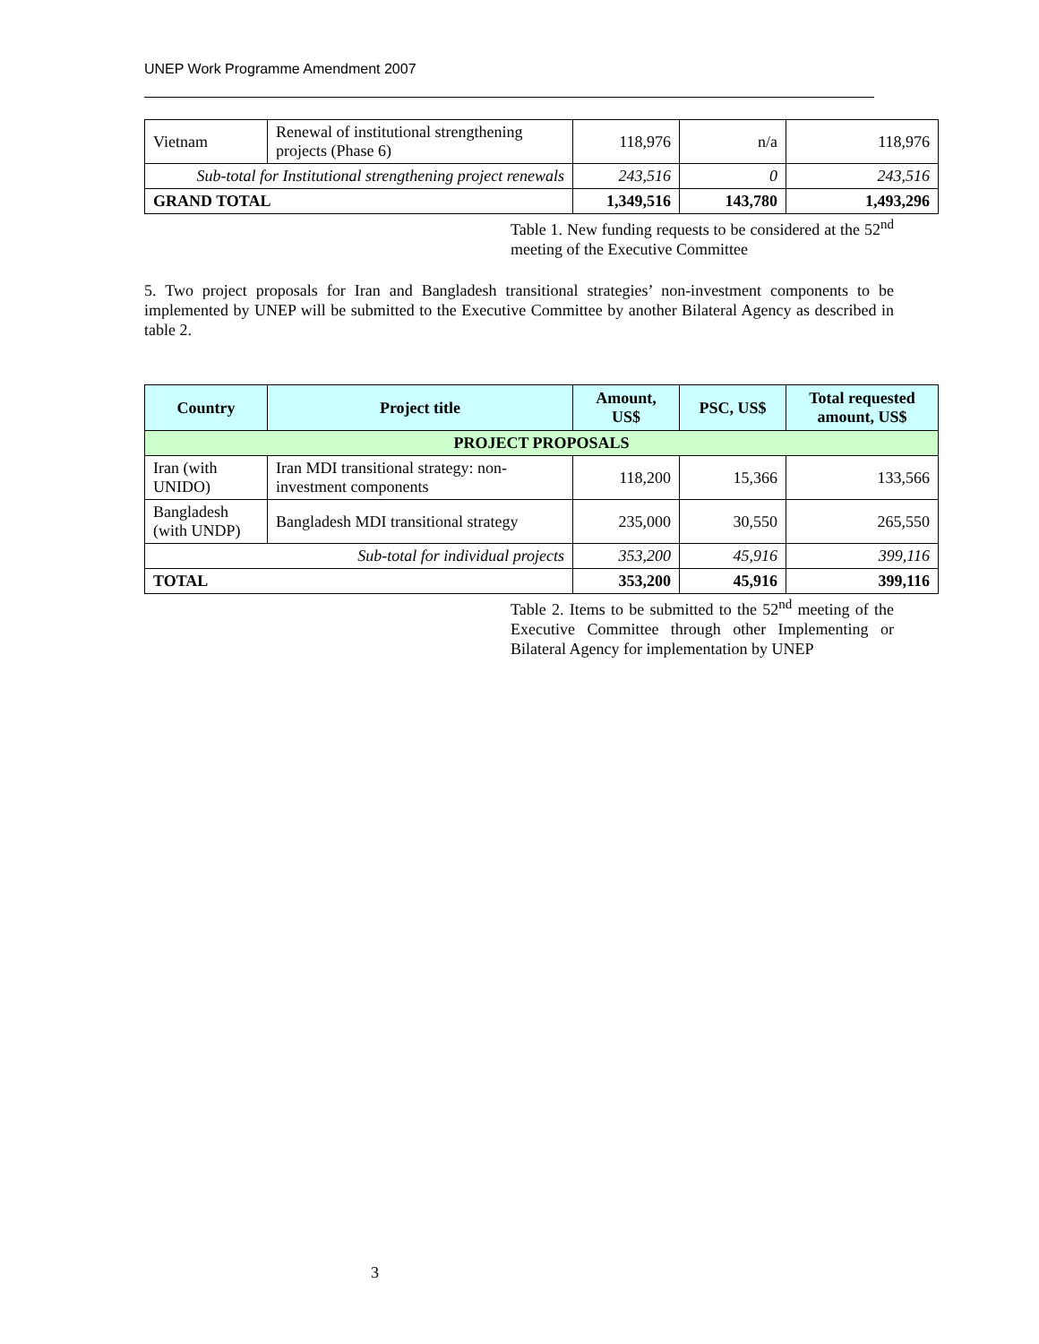UNEP Work Programme Amendment 2007
| Vietnam | Renewal of institutional strengthening projects (Phase 6) | 118,976 | n/a | 118,976 |
| Sub-total for Institutional strengthening project renewals | | 243,516 | 0 | 243,516 |
| GRAND TOTAL | | 1,349,516 | 143,780 | 1,493,296 |
Table 1. New funding requests to be considered at the 52<sup>nd</sup> meeting of the Executive Committee
5. Two project proposals for Iran and Bangladesh transitional strategies’ non-investment components to be implemented by UNEP will be submitted to the Executive Committee by another Bilateral Agency as described in table 2.
| Country | Project title | Amount, US$ | PSC, US$ | Total requested amount, US$ |
| --- | --- | --- | --- | --- |
| PROJECT PROPOSALS | | | | |
| Iran (with UNIDO) | Iran MDI transitional strategy: non-investment components | 118,200 | 15,366 | 133,566 |
| Bangladesh (with UNDP) | Bangladesh MDI transitional strategy | 235,000 | 30,550 | 265,550 |
| Sub-total for individual projects | | 353,200 | 45,916 | 399,116 |
| TOTAL | | 353,200 | 45,916 | 399,116 |
Table 2. Items to be submitted to the 52<sup>nd</sup> meeting of the Executive Committee through other Implementing or Bilateral Agency for implementation by UNEP
3